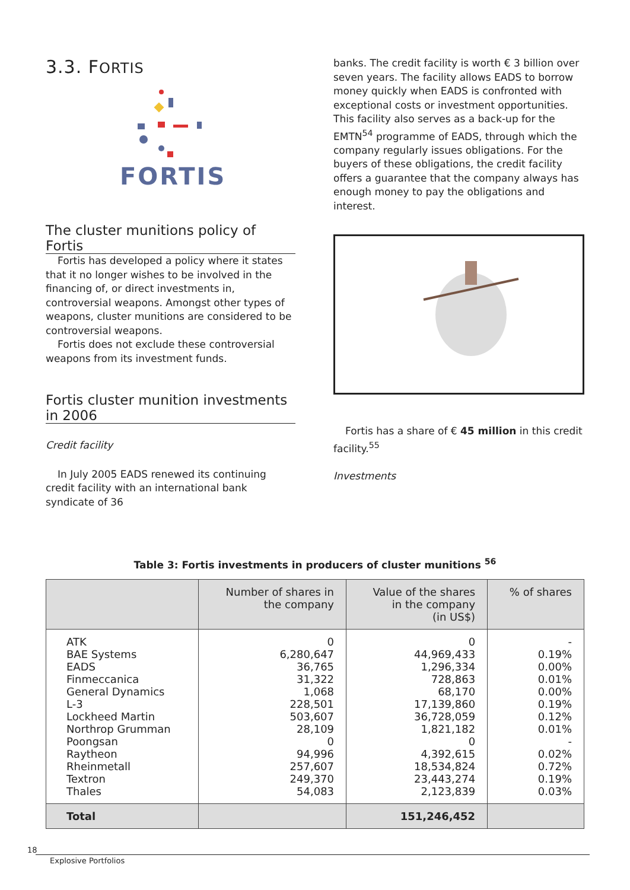3.3. FORTIS
FORTIS
The cluster munitions policy of Fortis
Fortis has developed a policy where it states that it no longer wishes to be involved in the financing of, or direct investments in, controversial weapons. Amongst other types of weapons, cluster munitions are considered to be controversial weapons.
Fortis does not exclude these controversial weapons from its investment funds.
Fortis cluster munition investments in 2006
Credit facility
In July 2005 EADS renewed its continuing credit facility with an international bank syndicate of 36
banks. The credit facility is worth € 3 billion over seven years. The facility allows EADS to borrow money quickly when EADS is confronted with exceptional costs or investment opportunities. This facility also serves as a back-up for the EMTN<sup>54</sup> programme of EADS, through which the company regularly issues obligations. For the buyers of these obligations, the credit facility offers a guarantee that the company always has enough money to pay the obligations and interest.
Fortis has a share of € 45 million in this credit facility.<sup>55</sup>
Investments
Table 3: Fortis investments in producers of cluster munitions <sup>56</sup>
| | Number of shares in the company | Value of the shares in the company (in US$) | % of shares |
| --- | --- | --- | --- |
| ATK BAE Systems EADS Finmeccanica General Dynamics L-3 Lockheed Martin Northrop Grumman Poongsan Raytheon Rheinmetall Textron Thales | 0 6,280,647 36,765 31,322 1,068 228,501 503,607 28,109 0 94,996 257,607 249,370 54,083 | 0 44,969,433 1,296,334 728,863 68,170 17,139,860 36,728,059 1,821,182 0 4,392,615 18,534,824 23,443,274 2,123,839 | - 0.19% 0.00% 0.01% 0.00% 0.19% 0.12% 0.01% - 0.02% 0.72% 0.19% 0.03% |
| Total | | 151,246,452 | |
18 Explosive Portfolios